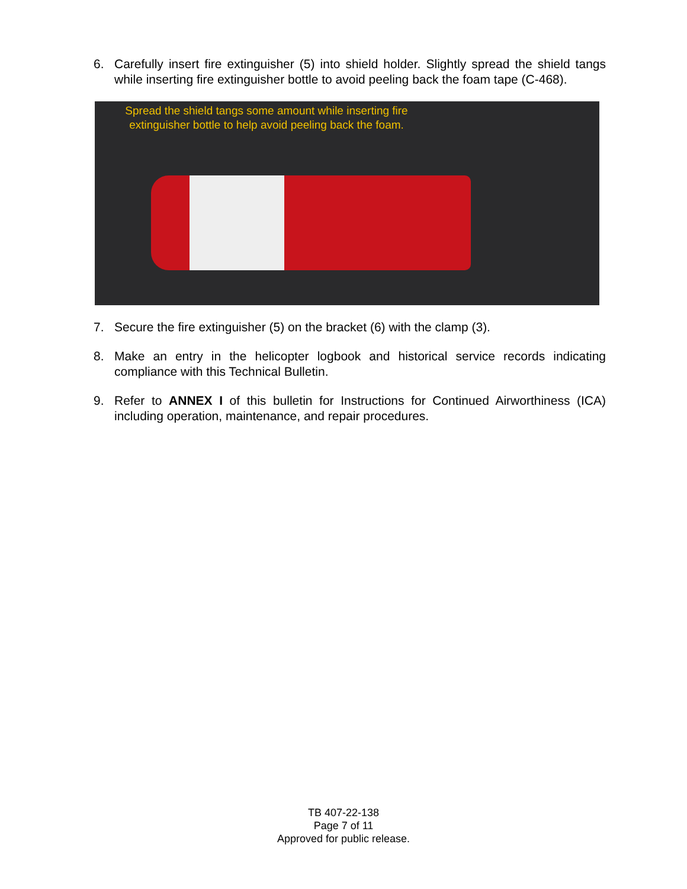6. Carefully insert fire extinguisher (5) into shield holder. Slightly spread the shield tangs while inserting fire extinguisher bottle to avoid peeling back the foam tape (C-468).
Spread the shield tangs some amount while inserting fire extinguisher bottle to help avoid peeling back the foam.
7. Secure the fire extinguisher (5) on the bracket (6) with the clamp (3).
8. Make an entry in the helicopter logbook and historical service records indicating compliance with this Technical Bulletin.
9. Refer to ANNEX I of this bulletin for Instructions for Continued Airworthiness (ICA) including operation, maintenance, and repair procedures.
TB 407-22-138
Page 7 of 11
Approved for public release.